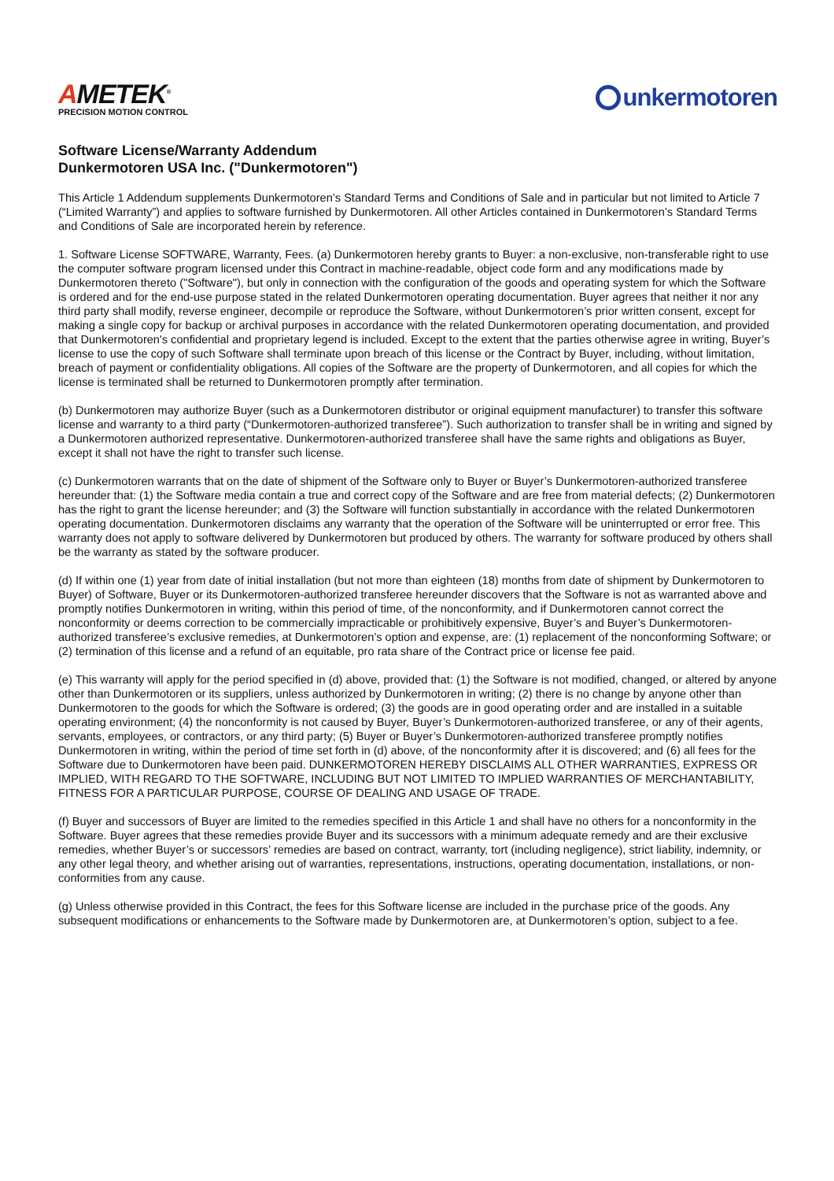AMETEK<sup>®</sup>
PRECISION MOTION CONTROL
unkermotoren
Software License/Warranty Addendum
Dunkermotoren USA Inc. ("Dunkermotoren")
This Article 1 Addendum supplements Dunkermotoren’s Standard Terms and Conditions of Sale and in particular but not limited to Article 7 (“Limited Warranty”) and applies to software furnished by Dunkermotoren. All other Articles contained in Dunkermotoren’s Standard Terms and Conditions of Sale are incorporated herein by reference.
1. Software License SOFTWARE, Warranty, Fees. (a) Dunkermotoren hereby grants to Buyer: a non-exclusive, non-transferable right to use the computer software program licensed under this Contract in machine-readable, object code form and any modifications made by Dunkermotoren thereto ("Software"), but only in connection with the configuration of the goods and operating system for which the Software is ordered and for the end-use purpose stated in the related Dunkermotoren operating documentation. Buyer agrees that neither it nor any third party shall modify, reverse engineer, decompile or reproduce the Software, without Dunkermotoren’s prior written consent, except for making a single copy for backup or archival purposes in accordance with the related Dunkermotoren operating documentation, and provided that Dunkermotoren's confidential and proprietary legend is included. Except to the extent that the parties otherwise agree in writing, Buyer’s license to use the copy of such Software shall terminate upon breach of this license or the Contract by Buyer, including, without limitation, breach of payment or confidentiality obligations. All copies of the Software are the property of Dunkermotoren, and all copies for which the license is terminated shall be returned to Dunkermotoren promptly after termination.
(b) Dunkermotoren may authorize Buyer (such as a Dunkermotoren distributor or original equipment manufacturer) to transfer this software license and warranty to a third party (“Dunkermotoren-authorized transferee”). Such authorization to transfer shall be in writing and signed by a Dunkermotoren authorized representative. Dunkermotoren-authorized transferee shall have the same rights and obligations as Buyer, except it shall not have the right to transfer such license.
(c) Dunkermotoren warrants that on the date of shipment of the Software only to Buyer or Buyer’s Dunkermotoren-authorized transferee hereunder that: (1) the Software media contain a true and correct copy of the Software and are free from material defects; (2) Dunkermotoren has the right to grant the license hereunder; and (3) the Software will function substantially in accordance with the related Dunkermotoren operating documentation. Dunkermotoren disclaims any warranty that the operation of the Software will be uninterrupted or error free. This warranty does not apply to software delivered by Dunkermotoren but produced by others. The warranty for software produced by others shall be the warranty as stated by the software producer.
(d) If within one (1) year from date of initial installation (but not more than eighteen (18) months from date of shipment by Dunkermotoren to Buyer) of Software, Buyer or its Dunkermotoren-authorized transferee hereunder discovers that the Software is not as warranted above and promptly notifies Dunkermotoren in writing, within this period of time, of the nonconformity, and if Dunkermotoren cannot correct the nonconformity or deems correction to be commercially impracticable or prohibitively expensive, Buyer’s and Buyer’s Dunkermotoren-authorized transferee’s exclusive remedies, at Dunkermotoren’s option and expense, are: (1) replacement of the nonconforming Software; or (2) termination of this license and a refund of an equitable, pro rata share of the Contract price or license fee paid.
(e) This warranty will apply for the period specified in (d) above, provided that: (1) the Software is not modified, changed, or altered by anyone other than Dunkermotoren or its suppliers, unless authorized by Dunkermotoren in writing; (2) there is no change by anyone other than Dunkermotoren to the goods for which the Software is ordered; (3) the goods are in good operating order and are installed in a suitable operating environment; (4) the nonconformity is not caused by Buyer, Buyer’s Dunkermotoren-authorized transferee, or any of their agents, servants, employees, or contractors, or any third party; (5) Buyer or Buyer’s Dunkermotoren-authorized transferee promptly notifies Dunkermotoren in writing, within the period of time set forth in (d) above, of the nonconformity after it is discovered; and (6) all fees for the Software due to Dunkermotoren have been paid. DUNKERMOTOREN HEREBY DISCLAIMS ALL OTHER WARRANTIES, EXPRESS OR IMPLIED, WITH REGARD TO THE SOFTWARE, INCLUDING BUT NOT LIMITED TO IMPLIED WARRANTIES OF MERCHANTABILITY, FITNESS FOR A PARTICULAR PURPOSE, COURSE OF DEALING AND USAGE OF TRADE.
(f) Buyer and successors of Buyer are limited to the remedies specified in this Article 1 and shall have no others for a nonconformity in the Software. Buyer agrees that these remedies provide Buyer and its successors with a minimum adequate remedy and are their exclusive remedies, whether Buyer’s or successors’ remedies are based on contract, warranty, tort (including negligence), strict liability, indemnity, or any other legal theory, and whether arising out of warranties, representations, instructions, operating documentation, installations, or non-conformities from any cause.
(g) Unless otherwise provided in this Contract, the fees for this Software license are included in the purchase price of the goods. Any subsequent modifications or enhancements to the Software made by Dunkermotoren are, at Dunkermotoren’s option, subject to a fee.